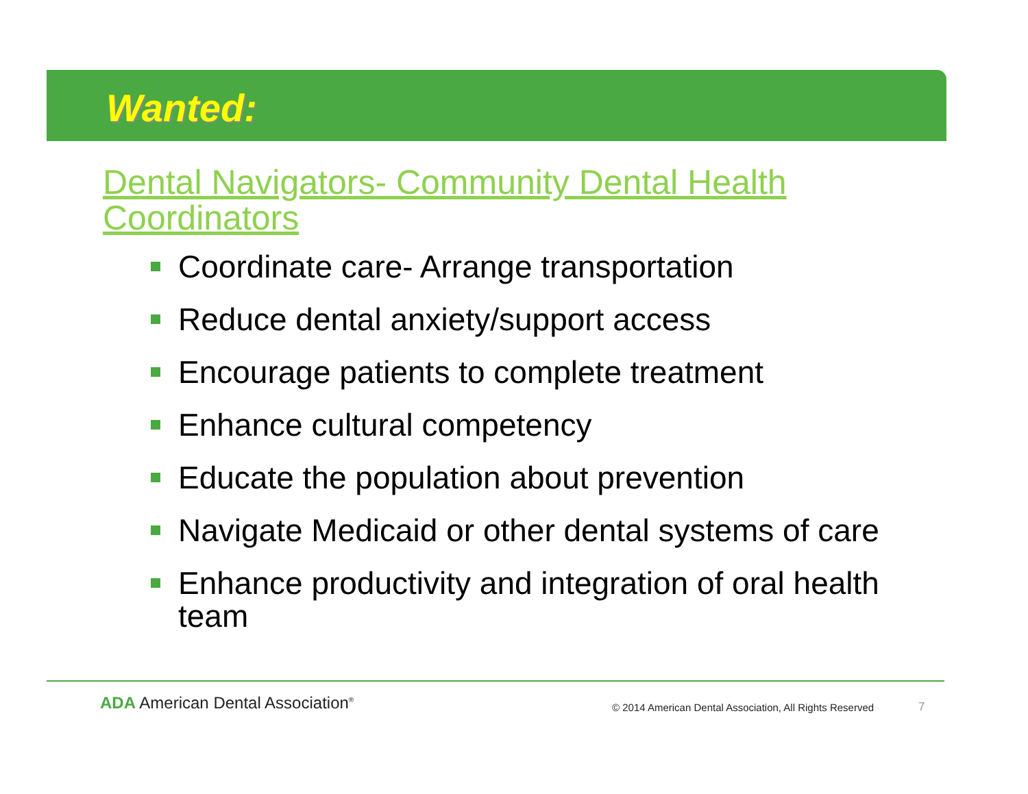Wanted:
Dental Navigators- Community Dental Health Coordinators
Coordinate care- Arrange transportation
Reduce dental anxiety/support access
Encourage patients to complete treatment
Enhance cultural competency
Educate the population about prevention
Navigate Medicaid or other dental systems of care
Enhance productivity and integration of oral health team
ADA American Dental Association<sup>®</sup>
© 2014 American Dental Association, All Rights Reserved
7